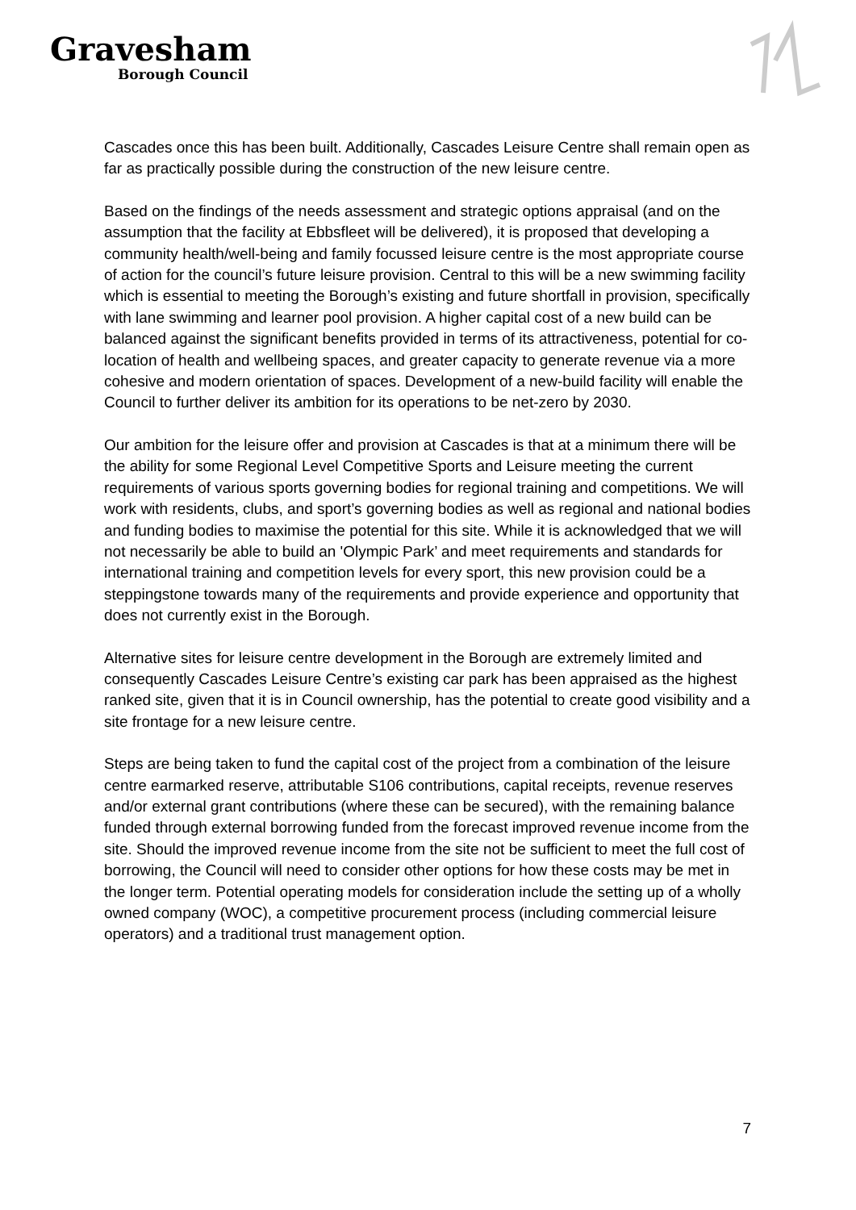Gravesham
Borough Council
Cascades once this has been built. Additionally, Cascades Leisure Centre shall remain open as far as practically possible during the construction of the new leisure centre.
Based on the findings of the needs assessment and strategic options appraisal (and on the assumption that the facility at Ebbsfleet will be delivered), it is proposed that developing a community health/well-being and family focussed leisure centre is the most appropriate course of action for the council’s future leisure provision. Central to this will be a new swimming facility which is essential to meeting the Borough’s existing and future shortfall in provision, specifically with lane swimming and learner pool provision. A higher capital cost of a new build can be balanced against the significant benefits provided in terms of its attractiveness, potential for co-location of health and wellbeing spaces, and greater capacity to generate revenue via a more cohesive and modern orientation of spaces. Development of a new-build facility will enable the Council to further deliver its ambition for its operations to be net-zero by 2030.
Our ambition for the leisure offer and provision at Cascades is that at a minimum there will be the ability for some Regional Level Competitive Sports and Leisure meeting the current requirements of various sports governing bodies for regional training and competitions. We will work with residents, clubs, and sport’s governing bodies as well as regional and national bodies and funding bodies to maximise the potential for this site. While it is acknowledged that we will not necessarily be able to build an 'Olympic Park’ and meet requirements and standards for international training and competition levels for every sport, this new provision could be a steppingstone towards many of the requirements and provide experience and opportunity that does not currently exist in the Borough.
Alternative sites for leisure centre development in the Borough are extremely limited and consequently Cascades Leisure Centre’s existing car park has been appraised as the highest ranked site, given that it is in Council ownership, has the potential to create good visibility and a site frontage for a new leisure centre.
Steps are being taken to fund the capital cost of the project from a combination of the leisure centre earmarked reserve, attributable S106 contributions, capital receipts, revenue reserves and/or external grant contributions (where these can be secured), with the remaining balance funded through external borrowing funded from the forecast improved revenue income from the site. Should the improved revenue income from the site not be sufficient to meet the full cost of borrowing, the Council will need to consider other options for how these costs may be met in the longer term. Potential operating models for consideration include the setting up of a wholly owned company (WOC), a competitive procurement process (including commercial leisure operators) and a traditional trust management option.
7